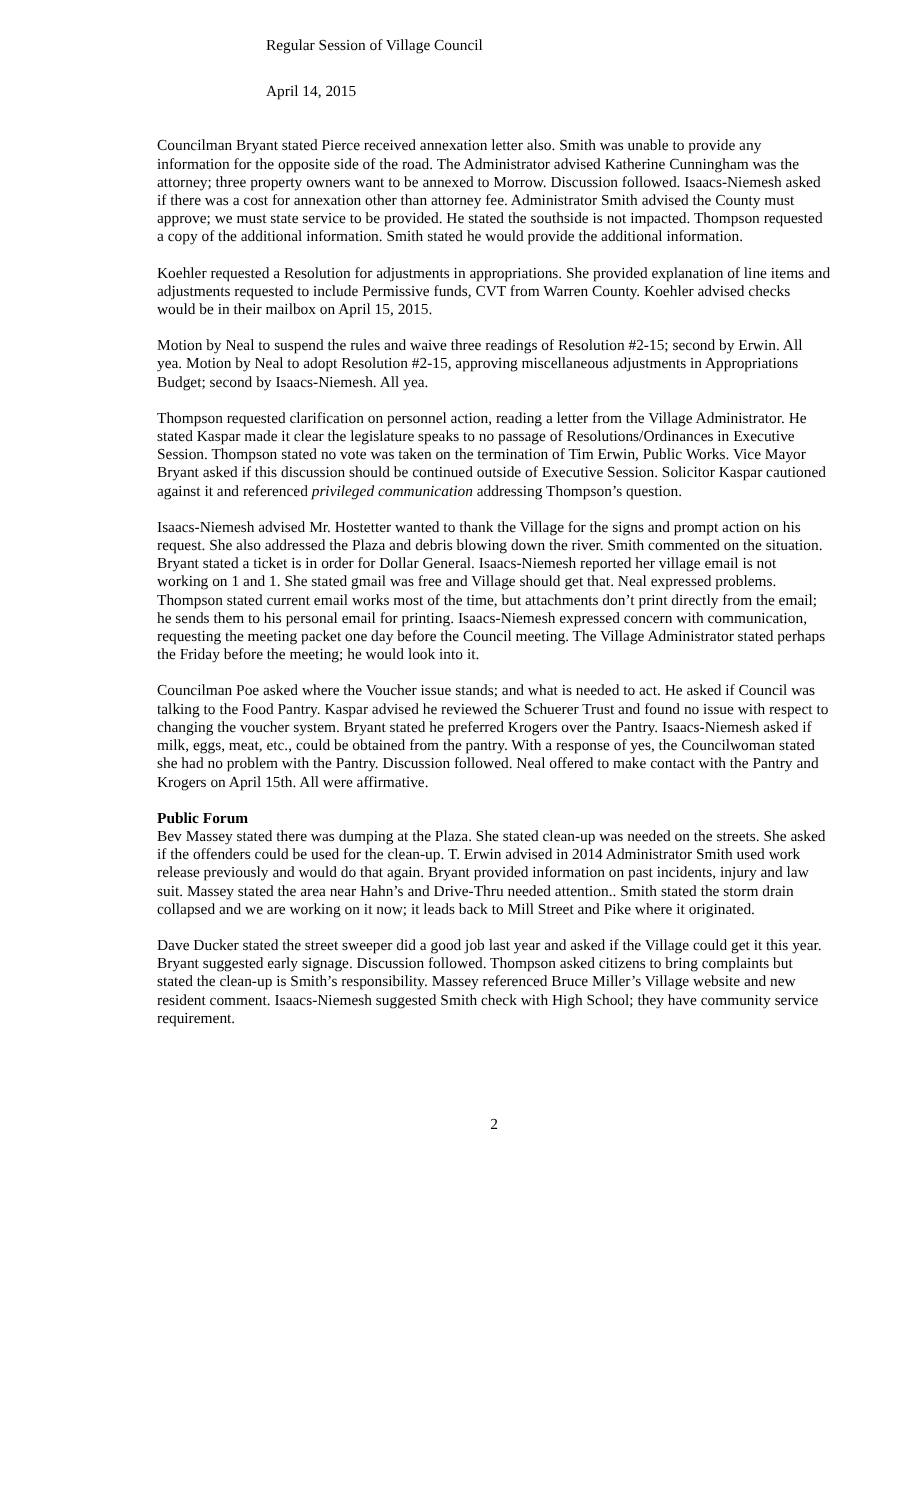Regular Session of Village Council
April 14, 2015
Councilman Bryant stated Pierce received annexation letter also. Smith was unable to provide any information for the opposite side of the road. The Administrator advised Katherine Cunningham was the attorney; three property owners want to be annexed to Morrow. Discussion followed. Isaacs-Niemesh asked if there was a cost for annexation other than attorney fee. Administrator Smith advised the County must approve; we must state service to be provided. He stated the southside is not impacted. Thompson requested a copy of the additional information. Smith stated he would provide the additional information.
Koehler requested a Resolution for adjustments in appropriations. She provided explanation of line items and adjustments requested to include Permissive funds, CVT from Warren County. Koehler advised checks would be in their mailbox on April 15, 2015.
Motion by Neal to suspend the rules and waive three readings of Resolution #2-15; second by Erwin. All yea. Motion by Neal to adopt Resolution #2-15, approving miscellaneous adjustments in Appropriations Budget; second by Isaacs-Niemesh. All yea.
Thompson requested clarification on personnel action, reading a letter from the Village Administrator. He stated Kaspar made it clear the legislature speaks to no passage of Resolutions/Ordinances in Executive Session. Thompson stated no vote was taken on the termination of Tim Erwin, Public Works. Vice Mayor Bryant asked if this discussion should be continued outside of Executive Session. Solicitor Kaspar cautioned against it and referenced privileged communication addressing Thompson’s question.
Isaacs-Niemesh advised Mr. Hostetter wanted to thank the Village for the signs and prompt action on his request. She also addressed the Plaza and debris blowing down the river. Smith commented on the situation. Bryant stated a ticket is in order for Dollar General. Isaacs-Niemesh reported her village email is not working on 1 and 1. She stated gmail was free and Village should get that. Neal expressed problems. Thompson stated current email works most of the time, but attachments don’t print directly from the email; he sends them to his personal email for printing. Isaacs-Niemesh expressed concern with communication, requesting the meeting packet one day before the Council meeting. The Village Administrator stated perhaps the Friday before the meeting; he would look into it.
Councilman Poe asked where the Voucher issue stands; and what is needed to act. He asked if Council was talking to the Food Pantry. Kaspar advised he reviewed the Schuerer Trust and found no issue with respect to changing the voucher system. Bryant stated he preferred Krogers over the Pantry. Isaacs-Niemesh asked if milk, eggs, meat, etc., could be obtained from the pantry. With a response of yes, the Councilwoman stated she had no problem with the Pantry. Discussion followed. Neal offered to make contact with the Pantry and Krogers on April 15th. All were affirmative.
Public Forum
Bev Massey stated there was dumping at the Plaza. She stated clean-up was needed on the streets. She asked if the offenders could be used for the clean-up. T. Erwin advised in 2014 Administrator Smith used work release previously and would do that again. Bryant provided information on past incidents, injury and law suit. Massey stated the area near Hahn’s and Drive-Thru needed attention.. Smith stated the storm drain collapsed and we are working on it now; it leads back to Mill Street and Pike where it originated.
Dave Ducker stated the street sweeper did a good job last year and asked if the Village could get it this year. Bryant suggested early signage. Discussion followed. Thompson asked citizens to bring complaints but stated the clean-up is Smith’s responsibility. Massey referenced Bruce Miller’s Village website and new resident comment. Isaacs-Niemesh suggested Smith check with High School; they have community service requirement.
2